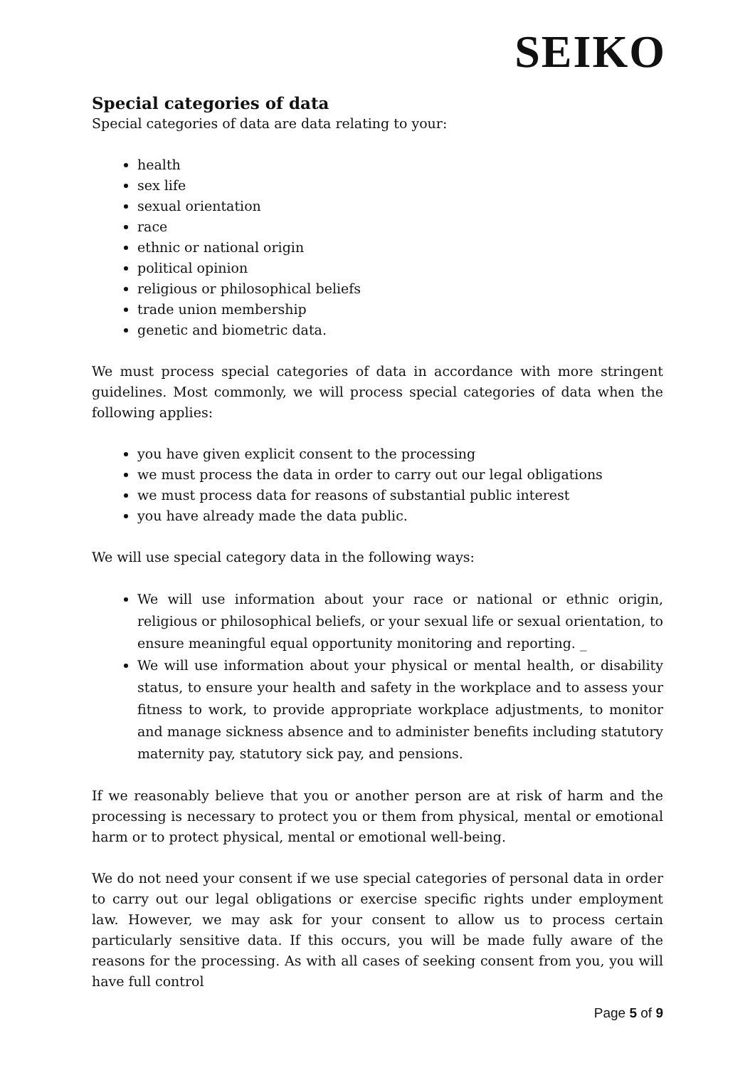SEIKO
Special categories of data
Special categories of data are data relating to your:
health
sex life
sexual orientation
race
ethnic or national origin
political opinion
religious or philosophical beliefs
trade union membership
genetic and biometric data.
We must process special categories of data in accordance with more stringent guidelines. Most commonly, we will process special categories of data when the following applies:
you have given explicit consent to the processing
we must process the data in order to carry out our legal obligations
we must process data for reasons of substantial public interest
you have already made the data public.
We will use special category data in the following ways:
We will use information about your race or national or ethnic origin, religious or philosophical beliefs, or your sexual life or sexual orientation, to ensure meaningful equal opportunity monitoring and reporting. _
We will use information about your physical or mental health, or disability status, to ensure your health and safety in the workplace and to assess your fitness to work, to provide appropriate workplace adjustments, to monitor and manage sickness absence and to administer benefits including statutory maternity pay, statutory sick pay, and pensions.
If we reasonably believe that you or another person are at risk of harm and the processing is necessary to protect you or them from physical, mental or emotional harm or to protect physical, mental or emotional well-being.
We do not need your consent if we use special categories of personal data in order to carry out our legal obligations or exercise specific rights under employment law. However, we may ask for your consent to allow us to process certain particularly sensitive data. If this occurs, you will be made fully aware of the reasons for the processing. As with all cases of seeking consent from you, you will have full control
Page 5 of 9